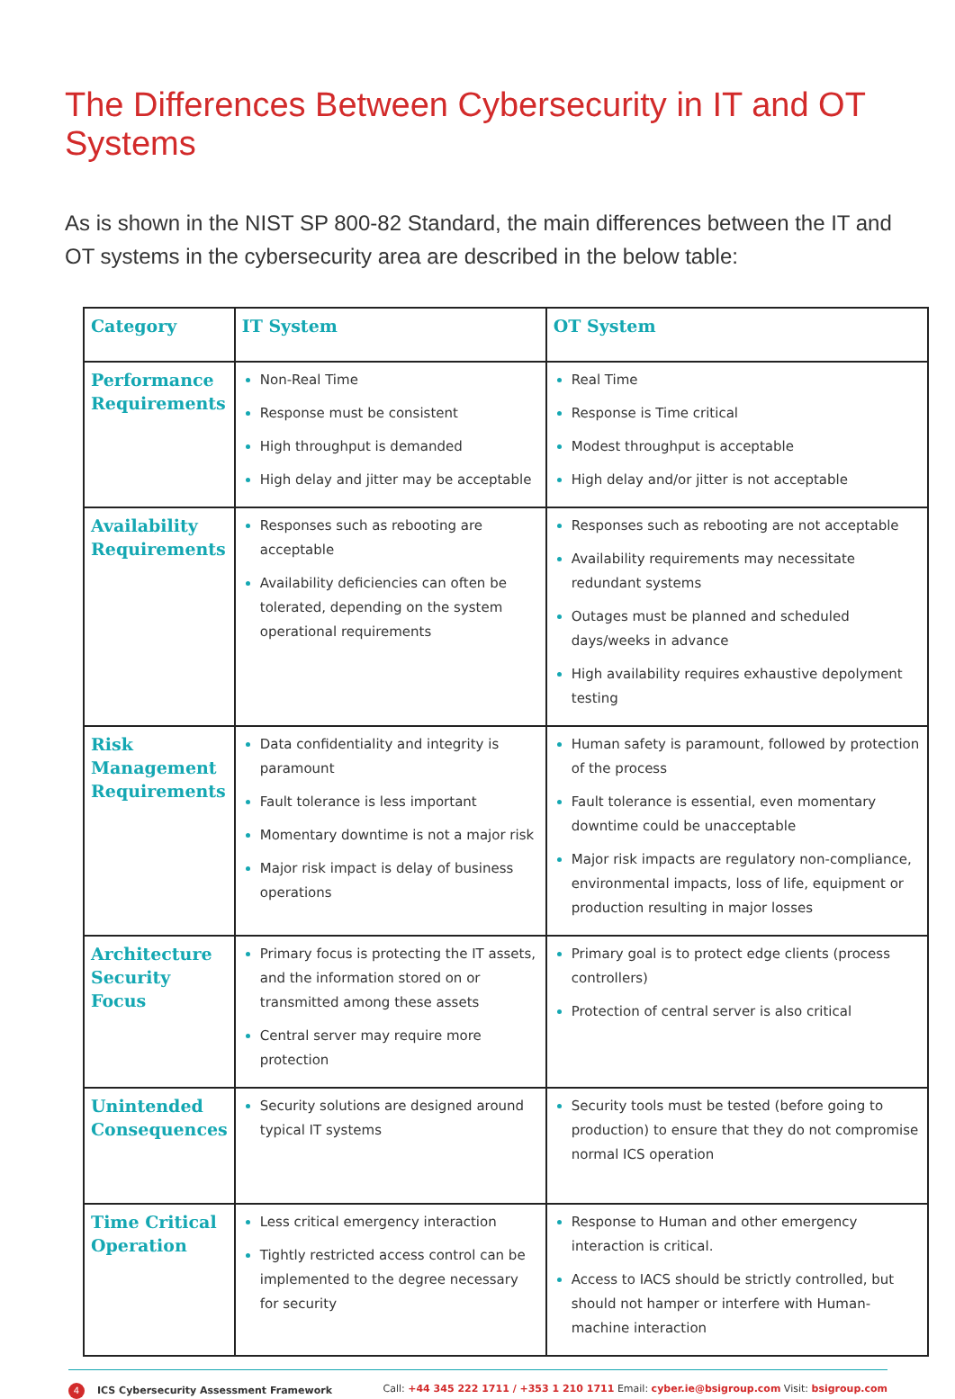The Differences Between Cybersecurity in IT and OT Systems
As is shown in the NIST SP 800-82 Standard, the main differences between the IT and OT systems in the cybersecurity area are described in the below table:
| Category | IT System | OT System |
| --- | --- | --- |
| Performance Requirements | Non-Real Time Response must be consistent High throughput is demanded High delay and jitter may be acceptable | Real Time Response is Time critical Modest throughput is acceptable High delay and/or jitter is not acceptable |
| Availability Requirements | Responses such as rebooting are acceptable Availability deficiencies can often be tolerated, depending on the system operational requirements | Responses such as rebooting are not acceptable Availability requirements may necessitate redundant systems Outages must be planned and scheduled days/weeks in advance High availability requires exhaustive depolyment testing |
| Risk Management Requirements | Data confidentiality and integrity is paramount Fault tolerance is less important Momentary downtime is not a major risk Major risk impact is delay of business operations | Human safety is paramount, followed by protection of the process Fault tolerance is essential, even momentary downtime could be unacceptable Major risk impacts are regulatory non-compliance, environmental impacts, loss of life, equipment or production resulting in major losses |
| Architecture Security Focus | Primary focus is protecting the IT assets, and the information stored on or transmitted among these assets Central server may require more protection | Primary goal is to protect edge clients (process controllers) Protection of central server is also critical |
| Unintended Consequences | Security solutions are designed around typical IT systems | Security tools must be tested (before going to production) to ensure that they do not compromise normal ICS operation |
| Time Critical Operation | Less critical emergency interaction Tightly restricted access control can be implemented to the degree necessary for security | Response to Human and other emergency interaction is critical. Access to IACS should be strictly controlled, but should not hamper or interfere with Human-machine interaction |
4 ICS Cybersecurity Assessment Framework
Call: +44 345 222 1711 / +353 1 210 1711 Email: cyber.ie@bsigroup.com Visit: bsigroup.com